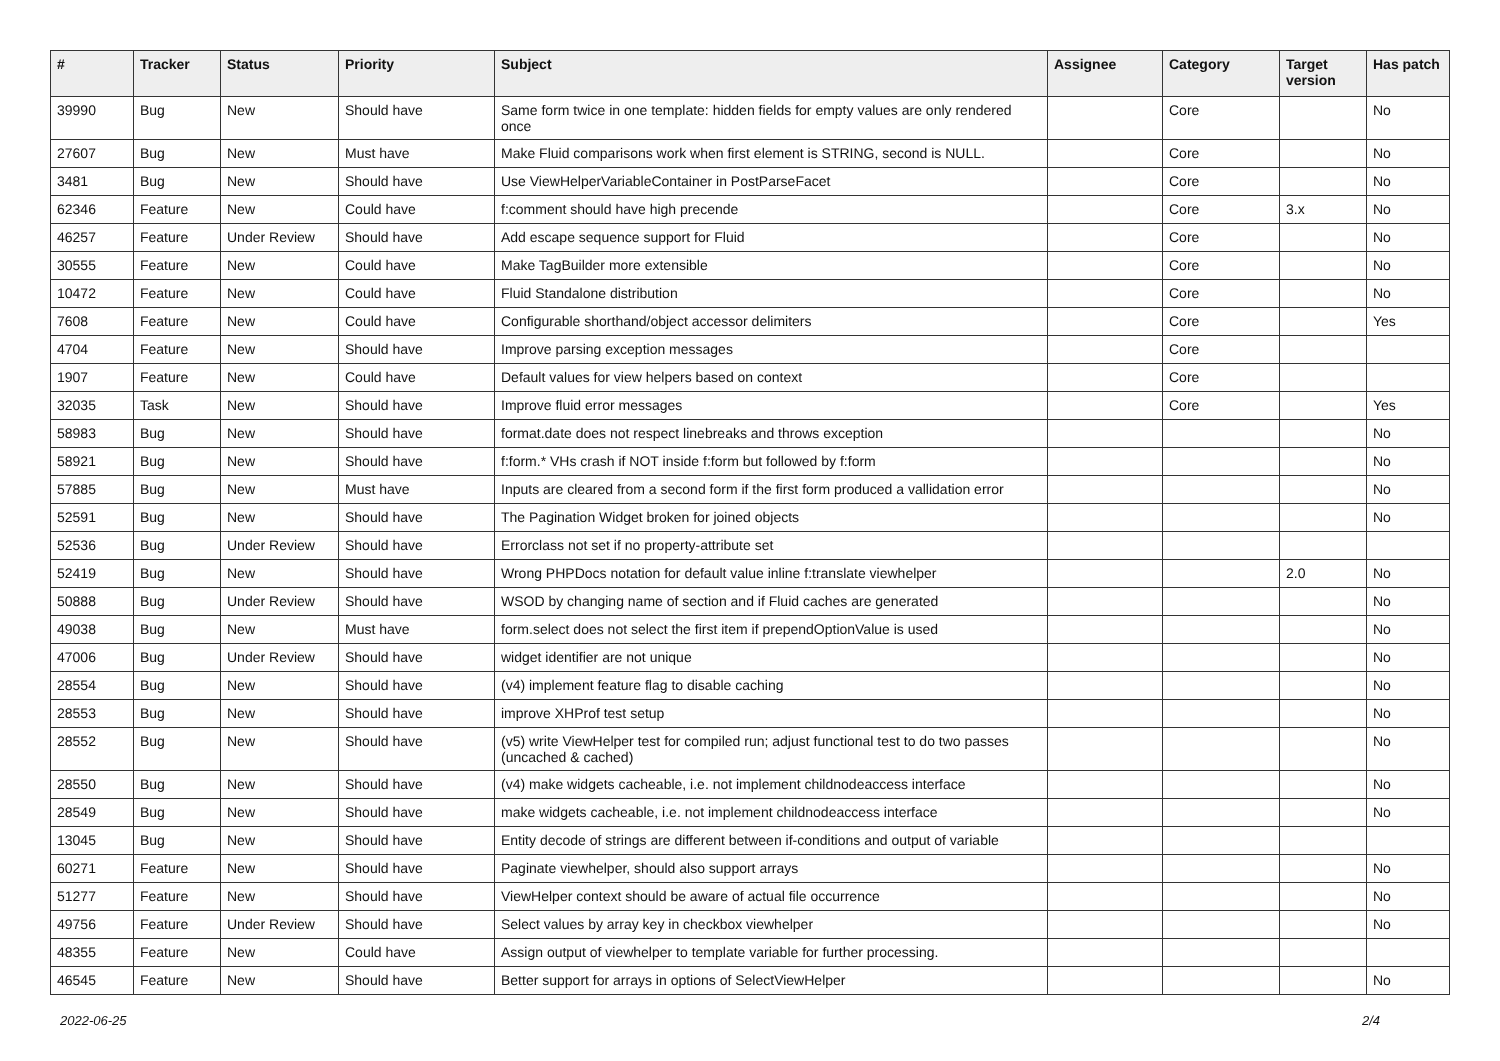| # | Tracker | Status | Priority | Subject | Assignee | Category | Target version | Has patch |
| --- | --- | --- | --- | --- | --- | --- | --- | --- |
| 39990 | Bug | New | Should have | Same form twice in one template: hidden fields for empty values are only rendered once | | Core | | No |
| 27607 | Bug | New | Must have | Make Fluid comparisons work when first element is STRING, second is NULL. | | Core | | No |
| 3481 | Bug | New | Should have | Use ViewHelperVariableContainer in PostParseFacet | | Core | | No |
| 62346 | Feature | New | Could have | f:comment should have high precende | | Core | 3.x | No |
| 46257 | Feature | Under Review | Should have | Add escape sequence support for Fluid | | Core | | No |
| 30555 | Feature | New | Could have | Make TagBuilder more extensible | | Core | | No |
| 10472 | Feature | New | Could have | Fluid Standalone distribution | | Core | | No |
| 7608 | Feature | New | Could have | Configurable shorthand/object accessor delimiters | | Core | | Yes |
| 4704 | Feature | New | Should have | Improve parsing exception messages | | Core | | |
| 1907 | Feature | New | Could have | Default values for view helpers based on context | | Core | | |
| 32035 | Task | New | Should have | Improve fluid error messages | | Core | | Yes |
| 58983 | Bug | New | Should have | format.date does not respect linebreaks and throws exception | | | | No |
| 58921 | Bug | New | Should have | f:form.* VHs crash if NOT inside f:form but followed by f:form | | | | No |
| 57885 | Bug | New | Must have | Inputs are cleared from a second form if the first form produced a vallidation error | | | | No |
| 52591 | Bug | New | Should have | The Pagination Widget broken for joined objects | | | | No |
| 52536 | Bug | Under Review | Should have | Errorclass not set if no property-attribute set | | | | |
| 52419 | Bug | New | Should have | Wrong PHPDocs notation for default value inline f:translate viewhelper | | | 2.0 | No |
| 50888 | Bug | Under Review | Should have | WSOD by changing name of section and if Fluid caches are generated | | | | No |
| 49038 | Bug | New | Must have | form.select does not select the first item if prependOptionValue is used | | | | No |
| 47006 | Bug | Under Review | Should have | widget identifier are not unique | | | | No |
| 28554 | Bug | New | Should have | (v4) implement feature flag to disable caching | | | | No |
| 28553 | Bug | New | Should have | improve XHProf test setup | | | | No |
| 28552 | Bug | New | Should have | (v5) write ViewHelper test for compiled run; adjust functional test to do two passes (uncached & cached) | | | | No |
| 28550 | Bug | New | Should have | (v4) make widgets cacheable, i.e. not implement childnodeaccess interface | | | | No |
| 28549 | Bug | New | Should have | make widgets cacheable, i.e. not implement childnodeaccess interface | | | | No |
| 13045 | Bug | New | Should have | Entity decode of strings are different between if-conditions and output of variable | | | | |
| 60271 | Feature | New | Should have | Paginate viewhelper, should also support arrays | | | | No |
| 51277 | Feature | New | Should have | ViewHelper context should be aware of actual file occurrence | | | | No |
| 49756 | Feature | Under Review | Should have | Select values by array key in checkbox viewhelper | | | | No |
| 48355 | Feature | New | Could have | Assign output of viewhelper to template variable for further processing. | | | | |
| 46545 | Feature | New | Should have | Better support for arrays in options of SelectViewHelper | | | | No |
2022-06-25 2/4